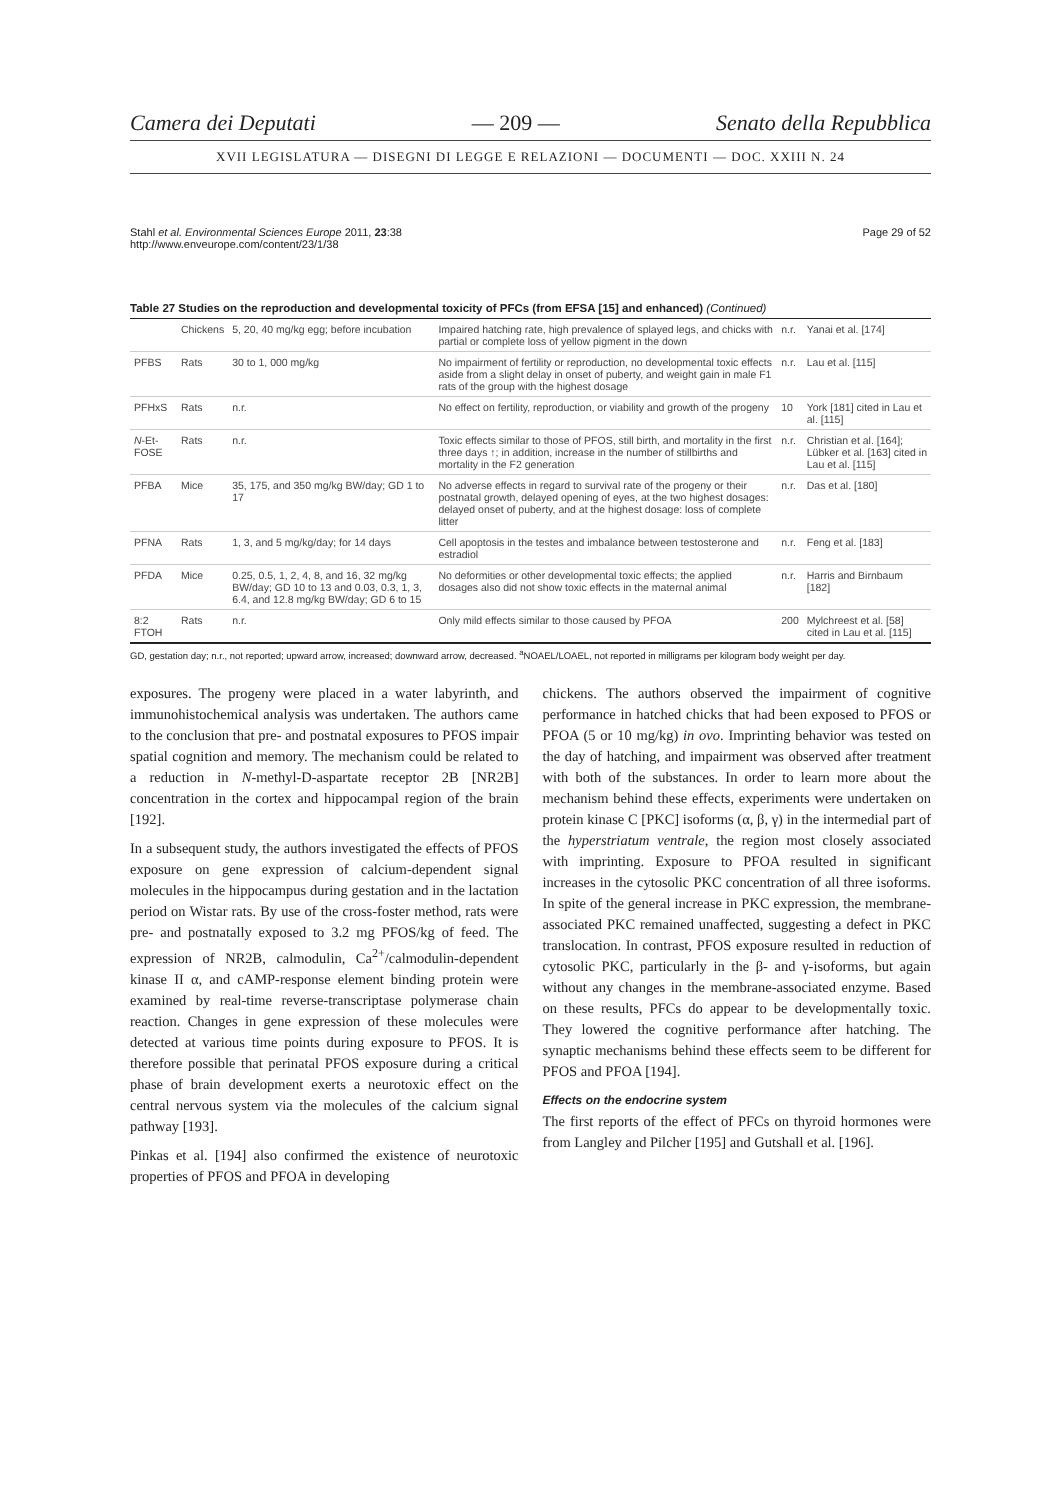Camera dei Deputati — 209 — Senato della Repubblica
XVII LEGISLATURA — DISEGNI DI LEGGE E RELAZIONI — DOCUMENTI — DOC. XXIII N. 24
Stahl et al. Environmental Sciences Europe 2011, 23:38
http://www.enveurope.com/content/23/1/38 Page 29 of 52
Table 27 Studies on the reproduction and developmental toxicity of PFCs (from EFSA [15] and enhanced) (Continued)
| | Chickens | 5, 20, 40 mg/kg egg; before incubation | Impaired hatching rate, high prevalence of splayed legs, and chicks with partial or complete loss of yellow pigment in the down | n.r. | Yanai et al. [174] |
| PFBS | Rats | 30 to 1, 000 mg/kg | No impairment of fertility or reproduction, no developmental toxic effects aside from a slight delay in onset of puberty, and weight gain in male F1 rats of the group with the highest dosage | n.r. | Lau et al. [115] |
| PFHxS | Rats | n.r. | No effect on fertility, reproduction, or viability and growth of the progeny | 10 | York [181] cited in Lau et al. [115] |
| N -Et-FOSE | Rats | n.r. | Toxic effects similar to those of PFOS, still birth, and mortality in the first three days ↑; in addition, increase in the number of stillbirths and mortality in the F2 generation | n.r. | Christian et al. [164]; Lübker et al. [163] cited in Lau et al. [115] |
| PFBA | Mice | 35, 175, and 350 mg/kg BW/day; GD 1 to 17 | No adverse effects in regard to survival rate of the progeny or their postnatal growth, delayed opening of eyes, at the two highest dosages: delayed onset of puberty, and at the highest dosage: loss of complete litter | n.r. | Das et al. [180] |
| PFNA | Rats | 1, 3, and 5 mg/kg/day; for 14 days | Cell apoptosis in the testes and imbalance between testosterone and estradiol | n.r. | Feng et al. [183] |
| PFDA | Mice | 0.25, 0.5, 1, 2, 4, 8, and 16, 32 mg/kg BW/day; GD 10 to 13 and 0.03, 0.3, 1, 3, 6.4, and 12.8 mg/kg BW/day; GD 6 to 15 | No deformities or other developmental toxic effects; the applied dosages also did not show toxic effects in the maternal animal | n.r. | Harris and Birnbaum [182] |
| 8:2 FTOH | Rats | n.r. | Only mild effects similar to those caused by PFOA | 200 | Mylchreest et al. [58] cited in Lau et al. [115] |
GD, gestation day; n.r., not reported; upward arrow, increased; downward arrow, decreased. <sup>a</sup>NOAEL/LOAEL, not reported in milligrams per kilogram body weight per day.
exposures. The progeny were placed in a water labyrinth, and immunohistochemical analysis was undertaken. The authors came to the conclusion that pre- and postnatal exposures to PFOS impair spatial cognition and memory. The mechanism could be related to a reduction in N-methyl-D-aspartate receptor 2B [NR2B] concentration in the cortex and hippocampal region of the brain [192].
In a subsequent study, the authors investigated the effects of PFOS exposure on gene expression of calcium-dependent signal molecules in the hippocampus during gestation and in the lactation period on Wistar rats. By use of the cross-foster method, rats were pre- and postnatally exposed to 3.2 mg PFOS/kg of feed. The expression of NR2B, calmodulin, Ca<sup>2+</sup>/calmodulin-dependent kinase II α, and cAMP-response element binding protein were examined by real-time reverse-transcriptase polymerase chain reaction. Changes in gene expression of these molecules were detected at various time points during exposure to PFOS. It is therefore possible that perinatal PFOS exposure during a critical phase of brain development exerts a neurotoxic effect on the central nervous system via the molecules of the calcium signal pathway [193].
Pinkas et al. [194] also confirmed the existence of neurotoxic properties of PFOS and PFOA in developing
chickens. The authors observed the impairment of cognitive performance in hatched chicks that had been exposed to PFOS or PFOA (5 or 10 mg/kg) in ovo. Imprinting behavior was tested on the day of hatching, and impairment was observed after treatment with both of the substances. In order to learn more about the mechanism behind these effects, experiments were undertaken on protein kinase C [PKC] isoforms (α, β, γ) in the intermedial part of the hyperstriatum ventrale, the region most closely associated with imprinting. Exposure to PFOA resulted in significant increases in the cytosolic PKC concentration of all three isoforms. In spite of the general increase in PKC expression, the membrane-associated PKC remained unaffected, suggesting a defect in PKC translocation. In contrast, PFOS exposure resulted in reduction of cytosolic PKC, particularly in the β- and γ-isoforms, but again without any changes in the membrane-associated enzyme. Based on these results, PFCs do appear to be developmentally toxic. They lowered the cognitive performance after hatching. The synaptic mechanisms behind these effects seem to be different for PFOS and PFOA [194].
Effects on the endocrine system
The first reports of the effect of PFCs on thyroid hormones were from Langley and Pilcher [195] and Gutshall et al. [196].